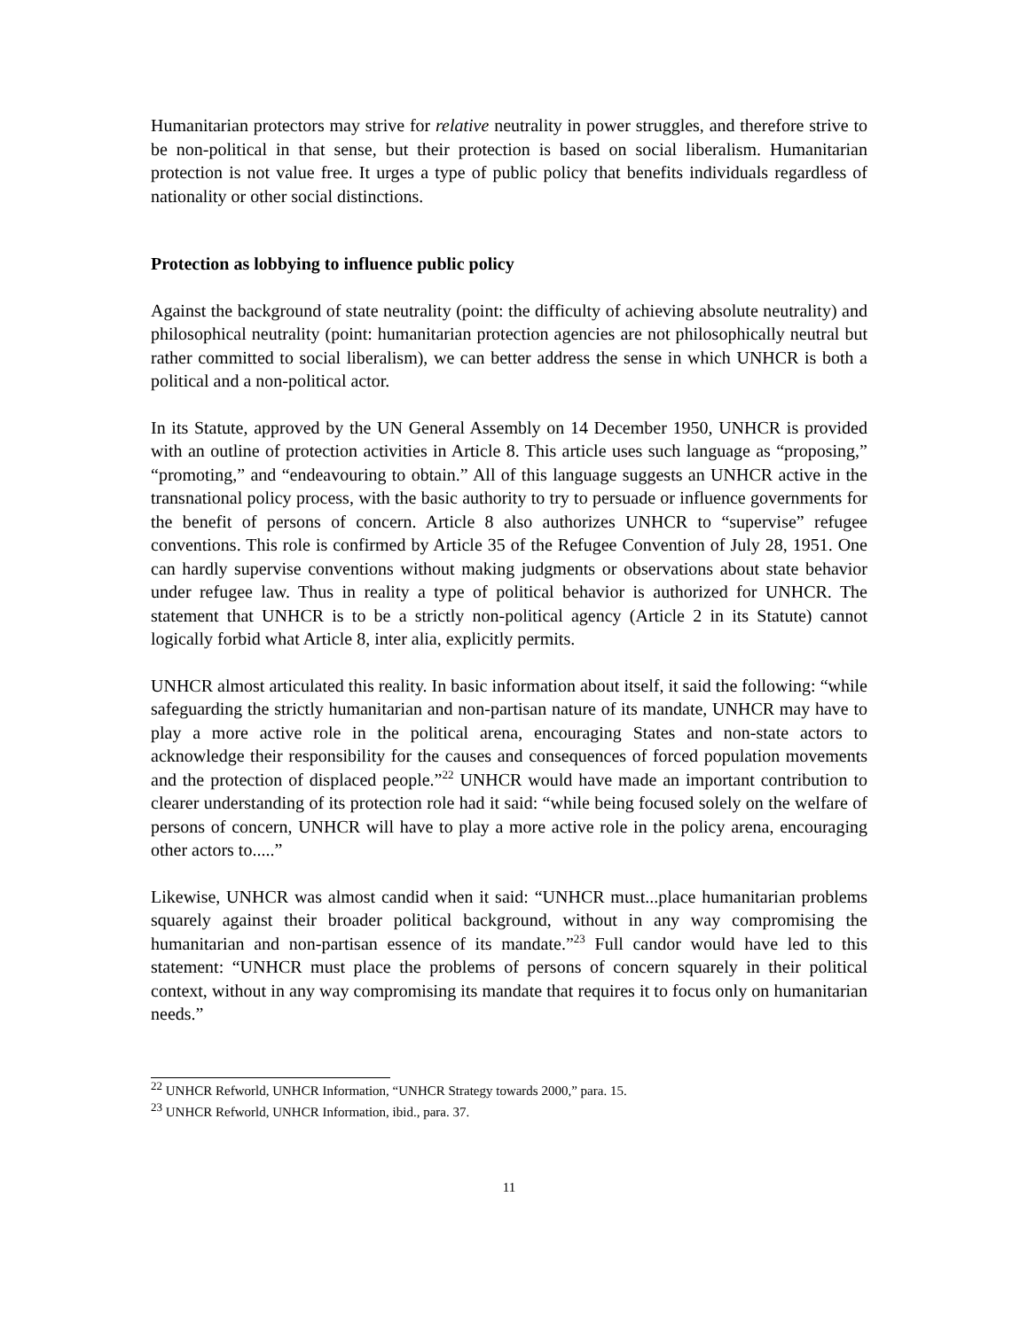Humanitarian protectors may strive for relative neutrality in power struggles, and therefore strive to be non-political in that sense, but their protection is based on social liberalism. Humanitarian protection is not value free. It urges a type of public policy that benefits individuals regardless of nationality or other social distinctions.
Protection as lobbying to influence public policy
Against the background of state neutrality (point: the difficulty of achieving absolute neutrality) and philosophical neutrality (point: humanitarian protection agencies are not philosophically neutral but rather committed to social liberalism), we can better address the sense in which UNHCR is both a political and a non-political actor.
In its Statute, approved by the UN General Assembly on 14 December 1950, UNHCR is provided with an outline of protection activities in Article 8. This article uses such language as “proposing,” “promoting,” and “endeavouring to obtain.” All of this language suggests an UNHCR active in the transnational policy process, with the basic authority to try to persuade or influence governments for the benefit of persons of concern. Article 8 also authorizes UNHCR to “supervise” refugee conventions. This role is confirmed by Article 35 of the Refugee Convention of July 28, 1951. One can hardly supervise conventions without making judgments or observations about state behavior under refugee law. Thus in reality a type of political behavior is authorized for UNHCR. The statement that UNHCR is to be a strictly non-political agency (Article 2 in its Statute) cannot logically forbid what Article 8, inter alia, explicitly permits.
UNHCR almost articulated this reality. In basic information about itself, it said the following: “while safeguarding the strictly humanitarian and non-partisan nature of its mandate, UNHCR may have to play a more active role in the political arena, encouraging States and non-state actors to acknowledge their responsibility for the causes and consequences of forced population movements and the protection of displaced people.”<sup>22</sup> UNHCR would have made an important contribution to clearer understanding of its protection role had it said: “while being focused solely on the welfare of persons of concern, UNHCR will have to play a more active role in the policy arena, encouraging other actors to.....”
Likewise, UNHCR was almost candid when it said: “UNHCR must...place humanitarian problems squarely against their broader political background, without in any way compromising the humanitarian and non-partisan essence of its mandate.”<sup>23</sup> Full candor would have led to this statement: “UNHCR must place the problems of persons of concern squarely in their political context, without in any way compromising its mandate that requires it to focus only on humanitarian needs.”
<sup>22</sup> UNHCR Refworld, UNHCR Information, “UNHCR Strategy towards 2000,” para. 15.
<sup>23</sup> UNHCR Refworld, UNHCR Information, ibid., para. 37.
11